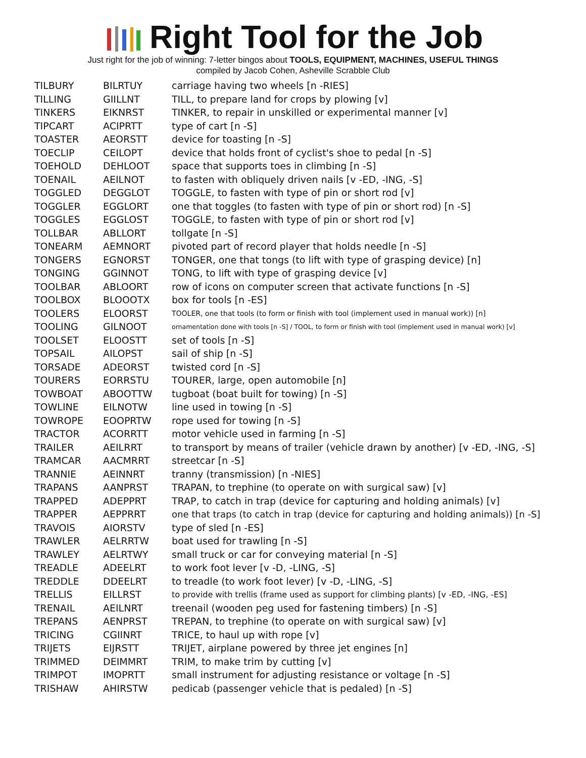Right Tool for the Job
Just right for the job of winning: 7-letter bingos about TOOLS, EQUIPMENT, MACHINES, USEFUL THINGS
compiled by Jacob Cohen, Asheville Scrabble Club
| TILBURY | BILRTUY | carriage having two wheels [n -RIES] |
| TILLING | GIILLNT | TILL, to prepare land for crops by plowing [v] |
| TINKERS | EIKNRST | TINKER, to repair in unskilled or experimental manner [v] |
| TIPCART | ACIPRTT | type of cart [n -S] |
| TOASTER | AEORSTT | device for toasting [n -S] |
| TOECLIP | CEILOPT | device that holds front of cyclist's shoe to pedal [n -S] |
| TOEHOLD | DEHLOOT | space that supports toes in climbing [n -S] |
| TOENAIL | AEILNOT | to fasten with obliquely driven nails [v -ED, -ING, -S] |
| TOGGLED | DEGGLOT | TOGGLE, to fasten with type of pin or short rod [v] |
| TOGGLER | EGGLORT | one that toggles (to fasten with type of pin or short rod) [n -S] |
| TOGGLES | EGGLOST | TOGGLE, to fasten with type of pin or short rod [v] |
| TOLLBAR | ABLLORT | tollgate [n -S] |
| TONEARM | AEMNORT | pivoted part of record player that holds needle [n -S] |
| TONGERS | EGNORST | TONGER, one that tongs (to lift with type of grasping device) [n] |
| TONGING | GGINNOT | TONG, to lift with type of grasping device [v] |
| TOOLBAR | ABLOORT | row of icons on computer screen that activate functions [n -S] |
| TOOLBOX | BLOOOTX | box for tools [n -ES] |
| TOOLERS | ELOORST | TOOLER, one that tools (to form or finish with tool (implement used in manual work)) [n] |
| TOOLING | GILNOOT | ornamentation done with tools [n -S] / TOOL, to form or finish with tool (implement used in manual work) [v] |
| TOOLSET | ELOOSTT | set of tools [n -S] |
| TOPSAIL | AILOPST | sail of ship [n -S] |
| TORSADE | ADEORST | twisted cord [n -S] |
| TOURERS | EORRSTU | TOURER, large, open automobile [n] |
| TOWBOAT | ABOOTTW | tugboat (boat built for towing) [n -S] |
| TOWLINE | EILNOTW | line used in towing [n -S] |
| TOWROPE | EOOPRTW | rope used for towing [n -S] |
| TRACTOR | ACORRTT | motor vehicle used in farming [n -S] |
| TRAILER | AEILRRT | to transport by means of trailer (vehicle drawn by another) [v -ED, -ING, -S] |
| TRAMCAR | AACMRRT | streetcar [n -S] |
| TRANNIE | AEINNRT | tranny (transmission) [n -NIES] |
| TRAPANS | AANPRST | TRAPAN, to trephine (to operate on with surgical saw) [v] |
| TRAPPED | ADEPPRT | TRAP, to catch in trap (device for capturing and holding animals) [v] |
| TRAPPER | AEPPRRT | one that traps (to catch in trap (device for capturing and holding animals)) [n -S] |
| TRAVOIS | AIORSTV | type of sled [n -ES] |
| TRAWLER | AELRRTW | boat used for trawling [n -S] |
| TRAWLEY | AELRTWY | small truck or car for conveying material [n -S] |
| TREADLE | ADEELRT | to work foot lever [v -D, -LING, -S] |
| TREDDLE | DDEELRT | to treadle (to work foot lever) [v -D, -LING, -S] |
| TRELLIS | EILLRST | to provide with trellis (frame used as support for climbing plants) [v -ED, -ING, -ES] |
| TRENAIL | AEILNRT | treenail (wooden peg used for fastening timbers) [n -S] |
| TREPANS | AENPRST | TREPAN, to trephine (to operate on with surgical saw) [v] |
| TRICING | CGIINRT | TRICE, to haul up with rope [v] |
| TRIJETS | EIJRSTT | TRIJET, airplane powered by three jet engines [n] |
| TRIMMED | DEIMMRT | TRIM, to make trim by cutting [v] |
| TRIMPOT | IMOPRTT | small instrument for adjusting resistance or voltage [n -S] |
| TRISHAW | AHIRSTW | pedicab (passenger vehicle that is pedaled) [n -S] |